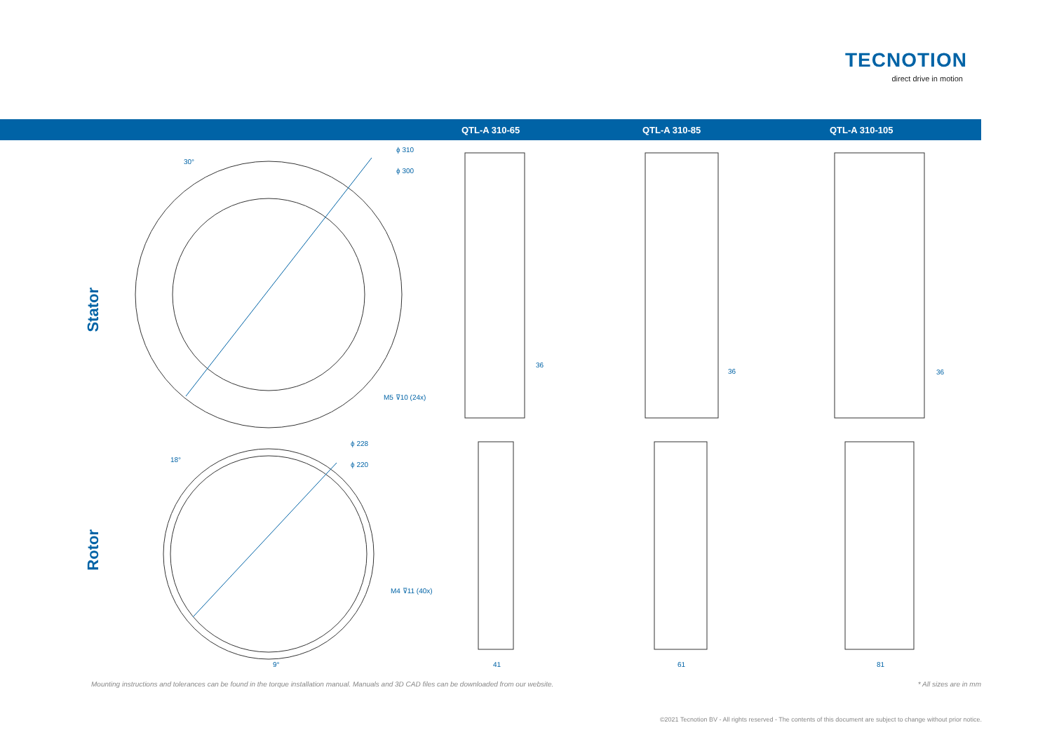TECNOTION
direct drive in motion
QTL-A 310-65 QTL-A 310-85 QTL-A 310-105
Stator
Rotor
ϕ 310
ϕ 300
30°
M5 ⊽10 (24x)
ϕ 228
ϕ 220
18°
M4 ⊽11 (40x)
9°
36
36 36
41 61 81
Mounting instructions and tolerances can be found in the torque installation manual. Manuals and 3D CAD files can be downloaded from our website.
* All sizes are in mm
©2021 Tecnotion BV - All rights reserved - The contents of this document are subject to change without prior notice.